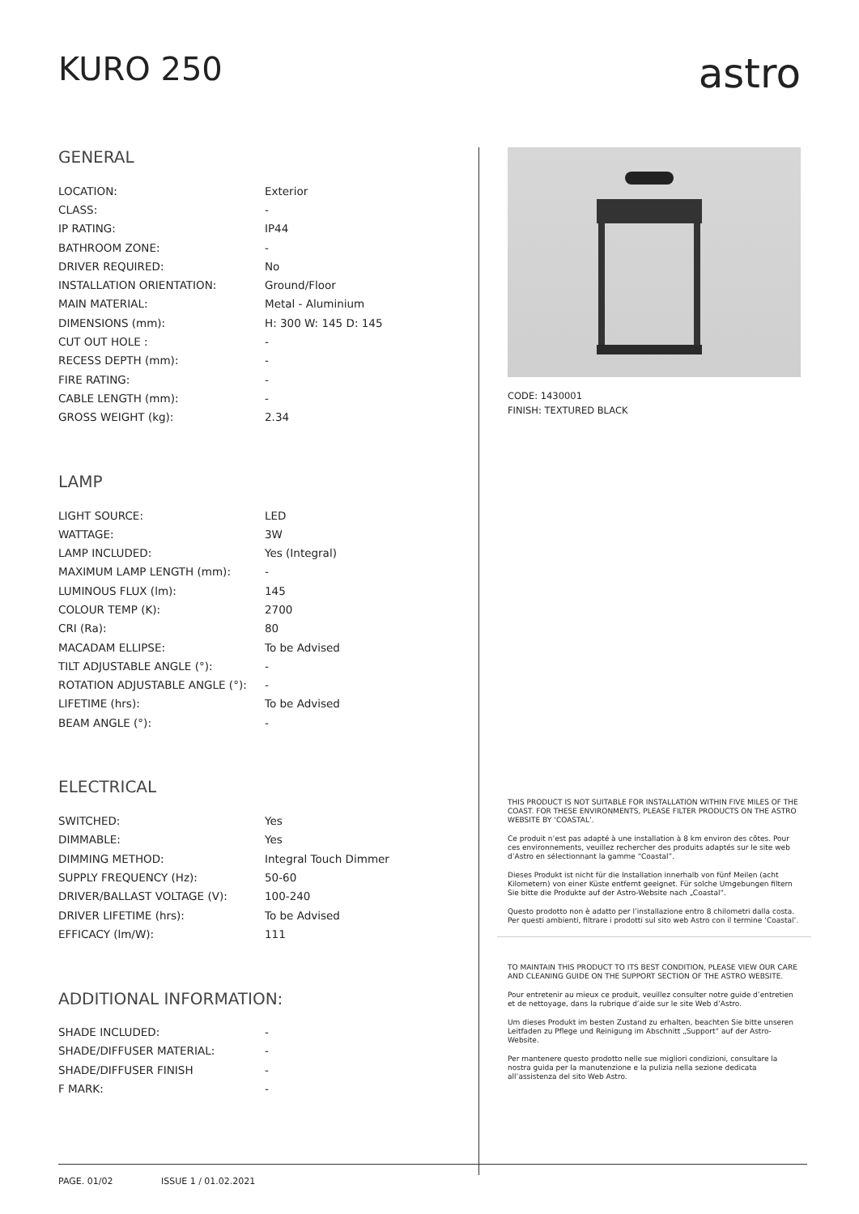KURO 250
astro
GENERAL
| LOCATION: | Exterior |
| CLASS: | - |
| IP RATING: | IP44 |
| BATHROOM ZONE: | - |
| DRIVER REQUIRED: | No |
| INSTALLATION ORIENTATION: | Ground/Floor |
| MAIN MATERIAL: | Metal - Aluminium |
| DIMENSIONS (mm): | H: 300 W: 145 D: 145 |
| CUT OUT HOLE : | - |
| RECESS DEPTH (mm): | - |
| FIRE RATING: | - |
| CABLE LENGTH (mm): | - |
| GROSS WEIGHT (kg): | 2.34 |
LAMP
| LIGHT SOURCE: | LED |
| WATTAGE: | 3W |
| LAMP INCLUDED: | Yes (Integral) |
| MAXIMUM LAMP LENGTH (mm): | - |
| LUMINOUS FLUX (lm): | 145 |
| COLOUR TEMP (K): | 2700 |
| CRI (Ra): | 80 |
| MACADAM ELLIPSE: | To be Advised |
| TILT ADJUSTABLE ANGLE (°): | - |
| ROTATION ADJUSTABLE ANGLE (°): | - |
| LIFETIME (hrs): | To be Advised |
| BEAM ANGLE (°): | - |
ELECTRICAL
| SWITCHED: | Yes |
| DIMMABLE: | Yes |
| DIMMING METHOD: | Integral Touch Dimmer |
| SUPPLY FREQUENCY (Hz): | 50-60 |
| DRIVER/BALLAST VOLTAGE (V): | 100-240 |
| DRIVER LIFETIME (hrs): | To be Advised |
| EFFICACY (lm/W): | 111 |
ADDITIONAL INFORMATION:
| SHADE INCLUDED: | - |
| SHADE/DIFFUSER MATERIAL: | - |
| SHADE/DIFFUSER FINISH | - |
| F MARK: | - |
CODE: 1430001
FINISH: TEXTURED BLACK
THIS PRODUCT IS NOT SUITABLE FOR INSTALLATION WITHIN FIVE MILES OF THE COAST. FOR THESE ENVIRONMENTS, PLEASE FILTER PRODUCTS ON THE ASTRO WEBSITE BY ‘COASTAL’.
Ce produit n’est pas adapté à une installation à 8 km environ des côtes. Pour ces environnements, veuillez rechercher des produits adaptés sur le site web d’Astro en sélectionnant la gamme “Coastal”.
Dieses Produkt ist nicht für die Installation innerhalb von fünf Meilen (acht Kilometern) von einer Küste entfernt geeignet. Für solche Umgebungen filtern Sie bitte die Produkte auf der Astro-Website nach „Coastal“.
Questo prodotto non è adatto per l’installazione entro 8 chilometri dalla costa. Per questi ambienti, filtrare i prodotti sul sito web Astro con il termine ‘Coastal’.
TO MAINTAIN THIS PRODUCT TO ITS BEST CONDITION, PLEASE VIEW OUR CARE AND CLEANING GUIDE ON THE SUPPORT SECTION OF THE ASTRO WEBSITE.
Pour entretenir au mieux ce produit, veuillez consulter notre guide d’entretien et de nettoyage, dans la rubrique d’aide sur le site Web d’Astro.
Um dieses Produkt im besten Zustand zu erhalten, beachten Sie bitte unseren Leitfaden zu Pflege und Reinigung im Abschnitt „Support“ auf der Astro-Website.
Per mantenere questo prodotto nelle sue migliori condizioni, consultare la nostra guida per la manutenzione e la pulizia nella sezione dedicata all’assistenza del sito Web Astro.
PAGE. 01/02 ISSUE 1 / 01.02.2021